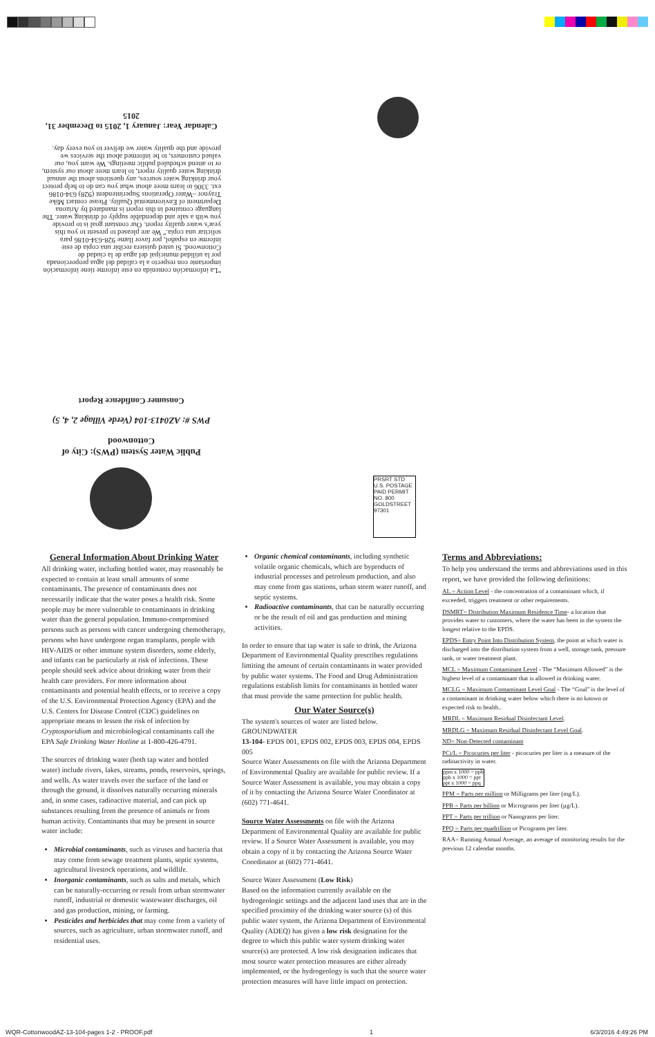Calendar Year: January 1, 2015 to December 31, 2015
“La información contenida en este informe tiene información importante con respecto a la calidad del agua proporcionada por la utilidad municipal del agua de la ciudad de Cottonwood. Si usted quisiera recibir una copia de este informe en español, por favor llame 928-634-0186 para solicitar una copia.” We are pleased to present to you this year's water quality report. Our constant goal is to provide you with a safe and dependable supply of drinking water. The language contained in this report is mandated by Arizona Department of Environmental Quality. Please contact Mike Traynor –Water Operations Superintendent (928) 634-0186 ext. 3306 to learn more about what you can do to help protect your drinking water sources, any questions about the annual drinking water quality report, to learn more about our system, or to attend scheduled public meetings. We want you, our valued customers, to be informed about the services we provide and the quality water we deliver to you every day.
Consumer Confidence Report
PWS #: AZ0413-104 (Verde Village 2, 4, 5)
Public Water System (PWS): City of Cottonwood
PRSRT STD U.S. POSTAGE PAID PERMIT NO. 800 GOLDSTREET 97301
General Information About Drinking Water
All drinking water, including bottled water, may reasonably be expected to contain at least small amounts of some contaminants. The presence of contaminants does not necessarily indicate that the water poses a health risk. Some people may be more vulnerable to contaminants in drinking water than the general population. Immuno-compromised persons such as persons with cancer undergoing chemotherapy, persons who have undergone organ transplants, people with HIV-AIDS or other immune system disorders, some elderly, and infants can be particularly at risk of infections. These people should seek advice about drinking water from their health care providers. For more information about contaminants and potential health effects, or to receive a copy of the U.S. Environmental Protection Agency (EPA) and the U.S. Centers for Disease Control (CDC) guidelines on appropriate means to lessen the risk of infection by Cryptosporidium and microbiological contaminants call the EPA Safe Drinking Water Hotline at 1-800-426-4791.
The sources of drinking water (both tap water and bottled water) include rivers, lakes, streams, ponds, reservoirs, springs, and wells. As water travels over the surface of the land or through the ground, it dissolves naturally occurring minerals and, in some cases, radioactive material, and can pick up substances resulting from the presence of animals or from human activity. Contaminants that may be present in source water include:
Microbial contaminants, such as viruses and bacteria that may come from sewage treatment plants, septic systems, agricultural livestock operations, and wildlife.
Inorganic contaminants, such as salts and metals, which can be naturally-occurring or result from urban stormwater runoff, industrial or domestic wastewater discharges, oil and gas production, mining, or farming.
Pesticides and herbicides that may come from a variety of sources, such as agriculture, urban stormwater runoff, and residential uses.
Organic chemical contaminants, including synthetic volatile organic chemicals, which are byproducts of industrial processes and petroleum production, and also may come from gas stations, urban storm water runoff, and septic systems.
Radioactive contaminants, that can be naturally occurring or be the result of oil and gas production and mining activities.
In order to ensure that tap water is safe to drink, the Arizona Department of Environmental Quality prescribes regulations limiting the amount of certain contaminants in water provided by public water systems. The Food and Drug Administration regulations establish limits for contaminants in bottled water that must provide the same protection for public health.
Our Water Source(s)
The system's sources of water are listed below.
GROUNDWATER
13-104- EPDS 001, EPDS 002, EPDS 003, EPDS 004, EPDS 005
Source Water Assessments on file with the Arizona Department of Environmental Quality are available for public review. If a Source Water Assessment is available, you may obtain a copy of it by contacting the Arizona Source Water Coordinator at (602) 771-4641.
Source Water Assessments on file with the Arizona Department of Environmental Quality are available for public review. If a Source Water Assessment is available, you may obtain a copy of it by contacting the Arizona Source Water Coordinator at (602) 771-4641.
Source Water Assessment (Low Risk)
Based on the information currently available on the hydrogeologic settings and the adjacent land uses that are in the specified proximity of the drinking water source (s) of this public water system, the Arizona Department of Environmental Quality (ADEQ) has given a low risk designation for the degree to which this public water system drinking water source(s) are protected. A low risk designation indicates that most source water protection measures are either already implemented, or the hydrogeology is such that the source water protection measures will have little impact on protection.
Terms and Abbreviations:
To help you understand the terms and abbreviations used in this report, we have provided the following definitions:
AL = Action Level - the concentration of a contaminant which, if exceeded, triggers treatment or other requirements.
DSMRT= Distribution Maximum Residence Time- a location that provides water to customers, where the water has been in the system the longest relative to the EPDS.
EPDS= Entry Point Into Distribution System, the point at which water is discharged into the distribution system from a well, storage tank, pressure tank, or water treatment plant.
MCL = Maximum Contaminant Level - The “Maximum Allowed” is the highest level of a contaminant that is allowed in drinking water.
MCLG = Maximum Contaminant Level Goal - The “Goal” is the level of a contaminant in drinking water below which there is no known or expected risk to health..
MRDL = Maximum Residual Disinfectant Level.
MRDLG = Maximum Residual Disinfectant Level Goal.
ND= Non-Detected contaminant
PCi/L = Picocuries per liter - picocuries per liter is a measure of the radioactivity in water.
ppm x 1000 = ppb
ppb x 1000 = ppt
ppt x 1000 = ppq
PPM = Parts per million or Milligrams per liter (mg/L).
PPB = Parts per billion or Micrograms per liter (µg/L).
PPT = Parts per trillion or Nanograms per liter.
PPQ = Parts per quadrillion or Picograms per liter.
RAA= Running Annual Average, an average of monitoring results for the previous 12 calendar months.
WQR-CottonwoodAZ-13-104-pages 1-2 - PROOF.pdf 1 6/3/2016 4:49:26 PM